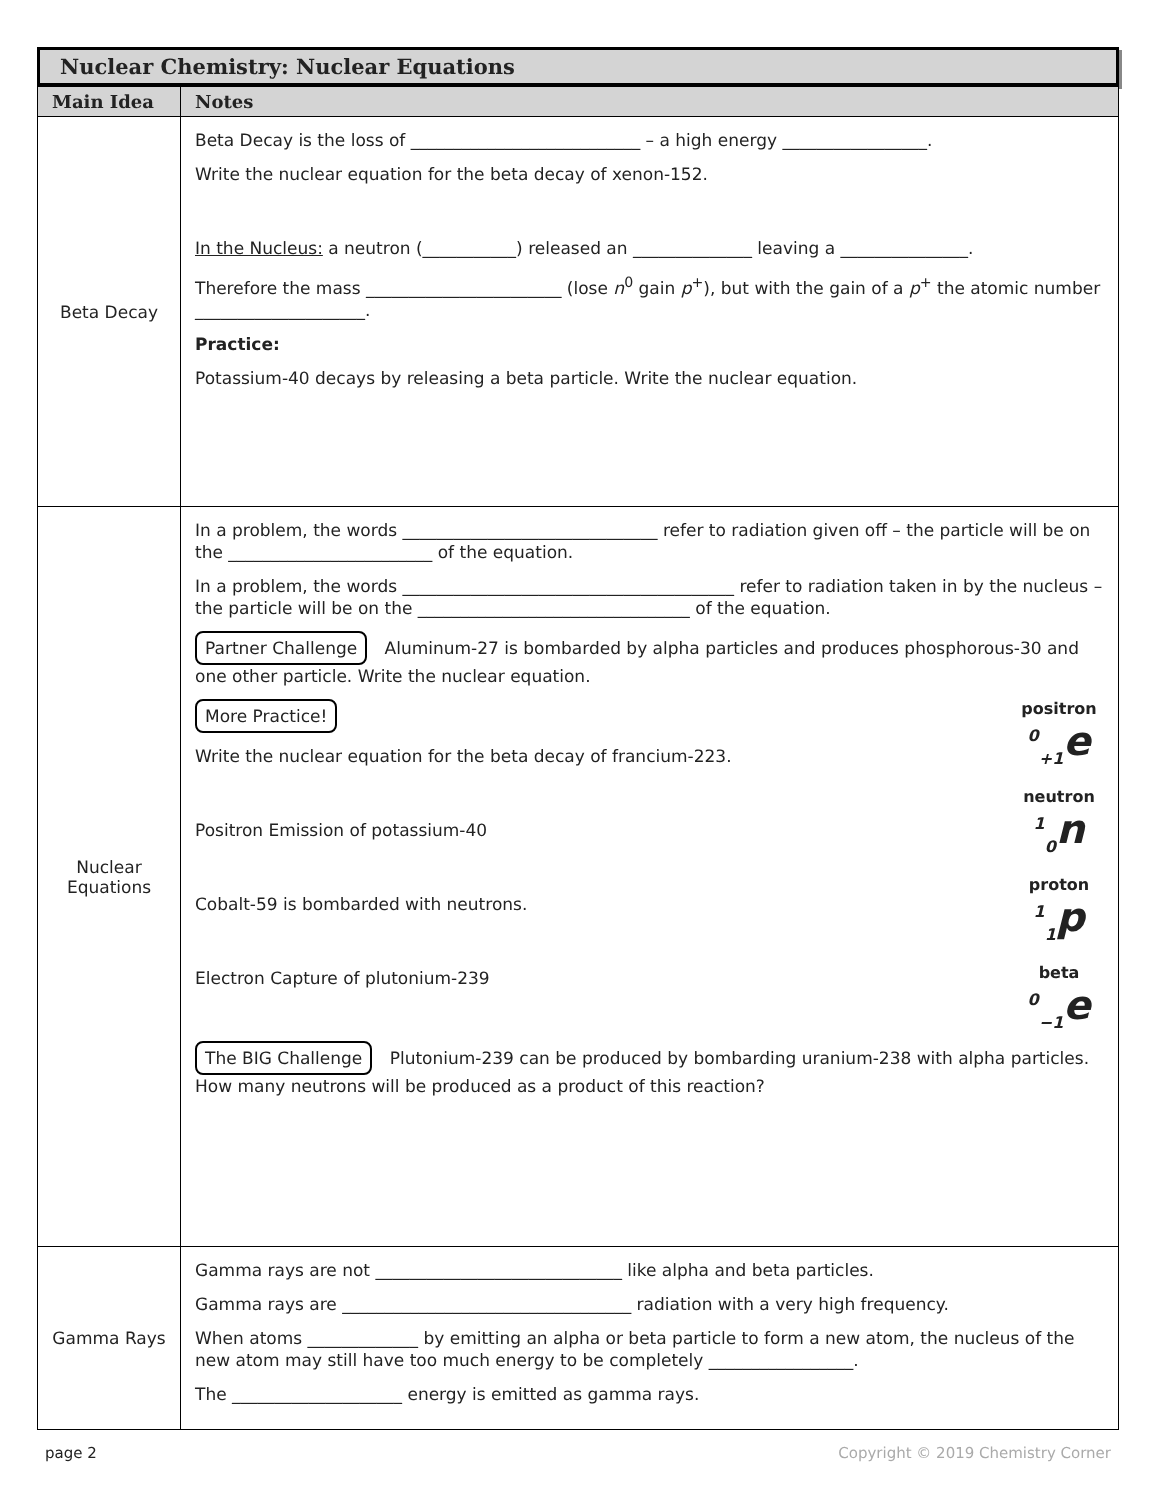Nuclear Chemistry: Nuclear Equations
| Main Idea | Notes |
| --- | --- |
| Beta Decay | Beta Decay is the loss of ___________________________ – a high energy _________________. Write the nuclear equation for the beta decay of xenon-152. In the Nucleus: a neutron (___________) released an ______________ leaving a _______________. Therefore the mass _______________________ (lose n<sup>0</sup> gain p<sup>+</sup>), but with the gain of a p<sup>+</sup> the atomic number ____________________. Practice: Potassium-40 decays by releasing a beta particle. Write the nuclear equation. |
| Nuclear Equations | In a problem, the words ______________________________ refer to radiation given off – the particle will be on the ________________________ of the equation. In a problem, the words _______________________________________ refer to radiation taken in by the nucleus – the particle will be on the ________________________________ of the equation. Partner Challenge Aluminum-27 is bombarded by alpha particles and produces phosphorous-30 and one other particle. Write the nuclear equation. positron <sup>0</sup><sub>+1</sub>e neutron <sup>1</sup> <sub>0</sub>n proton <sup>1</sup> <sub>1</sub>p beta <sup>0</sup><sub>−1</sub>e More Practice! Write the nuclear equation for the beta decay of francium-223. Positron Emission of potassium-40 Cobalt-59 is bombarded with neutrons. Electron Capture of plutonium-239 The BIG Challenge Plutonium-239 can be produced by bombarding uranium-238 with alpha particles. How many neutrons will be produced as a product of this reaction? |
| Gamma Rays | Gamma rays are not _____________________________ like alpha and beta particles. Gamma rays are __________________________________ radiation with a very high frequency. When atoms _____________ by emitting an alpha or beta particle to form a new atom, the nucleus of the new atom may still have too much energy to be completely _________________. The ____________________ energy is emitted as gamma rays. |
page 2 Copyright © 2019 Chemistry Corner